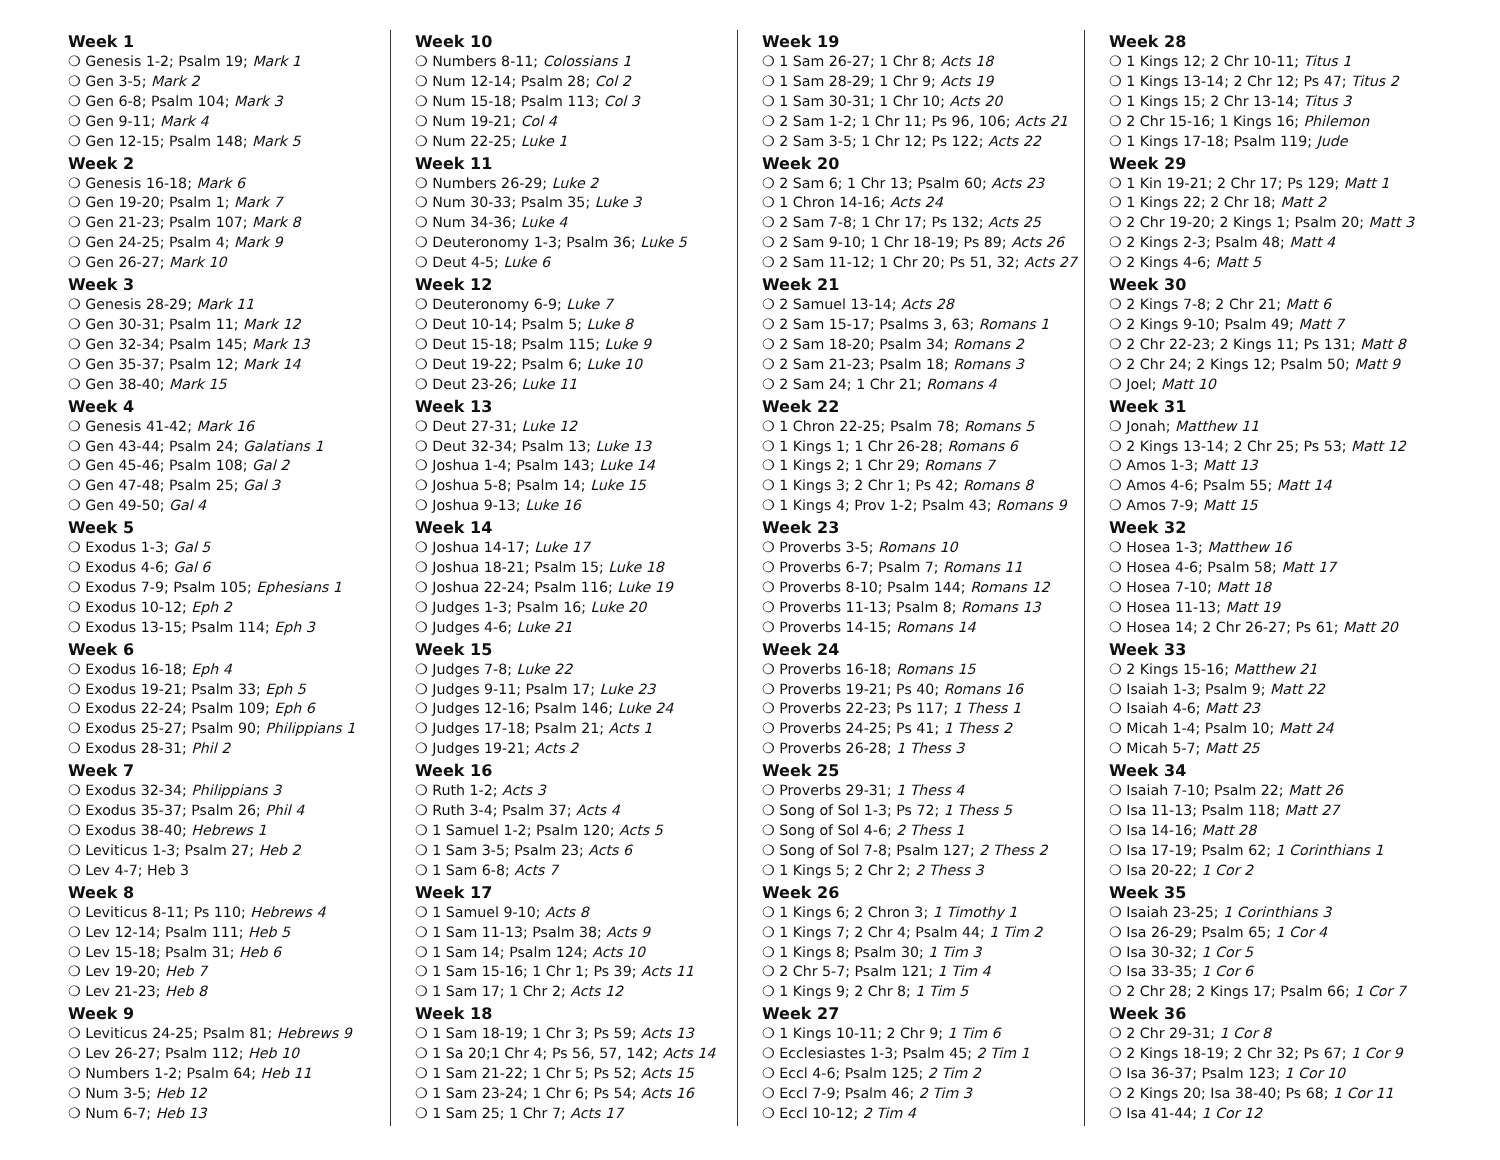Week 1
❍ Genesis 1-2; Psalm 19; Mark 1
❍ Gen 3-5; Mark 2
❍ Gen 6-8; Psalm 104; Mark 3
❍ Gen 9-11; Mark 4
❍ Gen 12-15; Psalm 148; Mark 5
Week 2
❍ Genesis 16-18; Mark 6
❍ Gen 19-20; Psalm 1; Mark 7
❍ Gen 21-23; Psalm 107; Mark 8
❍ Gen 24-25; Psalm 4; Mark 9
❍ Gen 26-27; Mark 10
Week 3
❍ Genesis 28-29; Mark 11
❍ Gen 30-31; Psalm 11; Mark 12
❍ Gen 32-34; Psalm 145; Mark 13
❍ Gen 35-37; Psalm 12; Mark 14
❍ Gen 38-40; Mark 15
Week 4
❍ Genesis 41-42; Mark 16
❍ Gen 43-44; Psalm 24; Galatians 1
❍ Gen 45-46; Psalm 108; Gal 2
❍ Gen 47-48; Psalm 25; Gal 3
❍ Gen 49-50; Gal 4
Week 5
❍ Exodus 1-3; Gal 5
❍ Exodus 4-6; Gal 6
❍ Exodus 7-9; Psalm 105; Ephesians 1
❍ Exodus 10-12; Eph 2
❍ Exodus 13-15; Psalm 114; Eph 3
Week 6
❍ Exodus 16-18; Eph 4
❍ Exodus 19-21; Psalm 33; Eph 5
❍ Exodus 22-24; Psalm 109; Eph 6
❍ Exodus 25-27; Psalm 90; Philippians 1
❍ Exodus 28-31; Phil 2
Week 7
❍ Exodus 32-34; Philippians 3
❍ Exodus 35-37; Psalm 26; Phil 4
❍ Exodus 38-40; Hebrews 1
❍ Leviticus 1-3; Psalm 27; Heb 2
❍ Lev 4-7; Heb 3
Week 8
❍ Leviticus 8-11; Ps 110; Hebrews 4
❍ Lev 12-14; Psalm 111; Heb 5
❍ Lev 15-18; Psalm 31; Heb 6
❍ Lev 19-20; Heb 7
❍ Lev 21-23; Heb 8
Week 9
❍ Leviticus 24-25; Psalm 81; Hebrews 9
❍ Lev 26-27; Psalm 112; Heb 10
❍ Numbers 1-2; Psalm 64; Heb 11
❍ Num 3-5; Heb 12
❍ Num 6-7; Heb 13
Week 10
❍ Numbers 8-11; Colossians 1
❍ Num 12-14; Psalm 28; Col 2
❍ Num 15-18; Psalm 113; Col 3
❍ Num 19-21; Col 4
❍ Num 22-25; Luke 1
Week 11
❍ Numbers 26-29; Luke 2
❍ Num 30-33; Psalm 35; Luke 3
❍ Num 34-36; Luke 4
❍ Deuteronomy 1-3; Psalm 36; Luke 5
❍ Deut 4-5; Luke 6
Week 12
❍ Deuteronomy 6-9; Luke 7
❍ Deut 10-14; Psalm 5; Luke 8
❍ Deut 15-18; Psalm 115; Luke 9
❍ Deut 19-22; Psalm 6; Luke 10
❍ Deut 23-26; Luke 11
Week 13
❍ Deut 27-31; Luke 12
❍ Deut 32-34; Psalm 13; Luke 13
❍ Joshua 1-4; Psalm 143; Luke 14
❍ Joshua 5-8; Psalm 14; Luke 15
❍ Joshua 9-13; Luke 16
Week 14
❍ Joshua 14-17; Luke 17
❍ Joshua 18-21; Psalm 15; Luke 18
❍ Joshua 22-24; Psalm 116; Luke 19
❍ Judges 1-3; Psalm 16; Luke 20
❍ Judges 4-6; Luke 21
Week 15
❍ Judges 7-8; Luke 22
❍ Judges 9-11; Psalm 17; Luke 23
❍ Judges 12-16; Psalm 146; Luke 24
❍ Judges 17-18; Psalm 21; Acts 1
❍ Judges 19-21; Acts 2
Week 16
❍ Ruth 1-2; Acts 3
❍ Ruth 3-4; Psalm 37; Acts 4
❍ 1 Samuel 1-2; Psalm 120; Acts 5
❍ 1 Sam 3-5; Psalm 23; Acts 6
❍ 1 Sam 6-8; Acts 7
Week 17
❍ 1 Samuel 9-10; Acts 8
❍ 1 Sam 11-13; Psalm 38; Acts 9
❍ 1 Sam 14; Psalm 124; Acts 10
❍ 1 Sam 15-16; 1 Chr 1; Ps 39; Acts 11
❍ 1 Sam 17; 1 Chr 2; Acts 12
Week 18
❍ 1 Sam 18-19; 1 Chr 3; Ps 59; Acts 13
❍ 1 Sa 20;1 Chr 4; Ps 56, 57, 142; Acts 14
❍ 1 Sam 21-22; 1 Chr 5; Ps 52; Acts 15
❍ 1 Sam 23-24; 1 Chr 6; Ps 54; Acts 16
❍ 1 Sam 25; 1 Chr 7; Acts 17
Week 19
❍ 1 Sam 26-27; 1 Chr 8; Acts 18
❍ 1 Sam 28-29; 1 Chr 9; Acts 19
❍ 1 Sam 30-31; 1 Chr 10; Acts 20
❍ 2 Sam 1-2; 1 Chr 11; Ps 96, 106; Acts 21
❍ 2 Sam 3-5; 1 Chr 12; Ps 122; Acts 22
Week 20
❍ 2 Sam 6; 1 Chr 13; Psalm 60; Acts 23
❍ 1 Chron 14-16; Acts 24
❍ 2 Sam 7-8; 1 Chr 17; Ps 132; Acts 25
❍ 2 Sam 9-10; 1 Chr 18-19; Ps 89; Acts 26
❍ 2 Sam 11-12; 1 Chr 20; Ps 51, 32; Acts 27
Week 21
❍ 2 Samuel 13-14; Acts 28
❍ 2 Sam 15-17; Psalms 3, 63; Romans 1
❍ 2 Sam 18-20; Psalm 34; Romans 2
❍ 2 Sam 21-23; Psalm 18; Romans 3
❍ 2 Sam 24; 1 Chr 21; Romans 4
Week 22
❍ 1 Chron 22-25; Psalm 78; Romans 5
❍ 1 Kings 1; 1 Chr 26-28; Romans 6
❍ 1 Kings 2; 1 Chr 29; Romans 7
❍ 1 Kings 3; 2 Chr 1; Ps 42; Romans 8
❍ 1 Kings 4; Prov 1-2; Psalm 43; Romans 9
Week 23
❍ Proverbs 3-5; Romans 10
❍ Proverbs 6-7; Psalm 7; Romans 11
❍ Proverbs 8-10; Psalm 144; Romans 12
❍ Proverbs 11-13; Psalm 8; Romans 13
❍ Proverbs 14-15; Romans 14
Week 24
❍ Proverbs 16-18; Romans 15
❍ Proverbs 19-21; Ps 40; Romans 16
❍ Proverbs 22-23; Ps 117; 1 Thess 1
❍ Proverbs 24-25; Ps 41; 1 Thess 2
❍ Proverbs 26-28; 1 Thess 3
Week 25
❍ Proverbs 29-31; 1 Thess 4
❍ Song of Sol 1-3; Ps 72; 1 Thess 5
❍ Song of Sol 4-6; 2 Thess 1
❍ Song of Sol 7-8; Psalm 127; 2 Thess 2
❍ 1 Kings 5; 2 Chr 2; 2 Thess 3
Week 26
❍ 1 Kings 6; 2 Chron 3; 1 Timothy 1
❍ 1 Kings 7; 2 Chr 4; Psalm 44; 1 Tim 2
❍ 1 Kings 8; Psalm 30; 1 Tim 3
❍ 2 Chr 5-7; Psalm 121; 1 Tim 4
❍ 1 Kings 9; 2 Chr 8; 1 Tim 5
Week 27
❍ 1 Kings 10-11; 2 Chr 9; 1 Tim 6
❍ Ecclesiastes 1-3; Psalm 45; 2 Tim 1
❍ Eccl 4-6; Psalm 125; 2 Tim 2
❍ Eccl 7-9; Psalm 46; 2 Tim 3
❍ Eccl 10-12; 2 Tim 4
Week 28
❍ 1 Kings 12; 2 Chr 10-11; Titus 1
❍ 1 Kings 13-14; 2 Chr 12; Ps 47; Titus 2
❍ 1 Kings 15; 2 Chr 13-14; Titus 3
❍ 2 Chr 15-16; 1 Kings 16; Philemon
❍ 1 Kings 17-18; Psalm 119; Jude
Week 29
❍ 1 Kin 19-21; 2 Chr 17; Ps 129; Matt 1
❍ 1 Kings 22; 2 Chr 18; Matt 2
❍ 2 Chr 19-20; 2 Kings 1; Psalm 20; Matt 3
❍ 2 Kings 2-3; Psalm 48; Matt 4
❍ 2 Kings 4-6; Matt 5
Week 30
❍ 2 Kings 7-8; 2 Chr 21; Matt 6
❍ 2 Kings 9-10; Psalm 49; Matt 7
❍ 2 Chr 22-23; 2 Kings 11; Ps 131; Matt 8
❍ 2 Chr 24; 2 Kings 12; Psalm 50; Matt 9
❍ Joel; Matt 10
Week 31
❍ Jonah; Matthew 11
❍ 2 Kings 13-14; 2 Chr 25; Ps 53; Matt 12
❍ Amos 1-3; Matt 13
❍ Amos 4-6; Psalm 55; Matt 14
❍ Amos 7-9; Matt 15
Week 32
❍ Hosea 1-3; Matthew 16
❍ Hosea 4-6; Psalm 58; Matt 17
❍ Hosea 7-10; Matt 18
❍ Hosea 11-13; Matt 19
❍ Hosea 14; 2 Chr 26-27; Ps 61; Matt 20
Week 33
❍ 2 Kings 15-16; Matthew 21
❍ Isaiah 1-3; Psalm 9; Matt 22
❍ Isaiah 4-6; Matt 23
❍ Micah 1-4; Psalm 10; Matt 24
❍ Micah 5-7; Matt 25
Week 34
❍ Isaiah 7-10; Psalm 22; Matt 26
❍ Isa 11-13; Psalm 118; Matt 27
❍ Isa 14-16; Matt 28
❍ Isa 17-19; Psalm 62; 1 Corinthians 1
❍ Isa 20-22; 1 Cor 2
Week 35
❍ Isaiah 23-25; 1 Corinthians 3
❍ Isa 26-29; Psalm 65; 1 Cor 4
❍ Isa 30-32; 1 Cor 5
❍ Isa 33-35; 1 Cor 6
❍ 2 Chr 28; 2 Kings 17; Psalm 66; 1 Cor 7
Week 36
❍ 2 Chr 29-31; 1 Cor 8
❍ 2 Kings 18-19; 2 Chr 32; Ps 67; 1 Cor 9
❍ Isa 36-37; Psalm 123; 1 Cor 10
❍ 2 Kings 20; Isa 38-40; Ps 68; 1 Cor 11
❍ Isa 41-44; 1 Cor 12